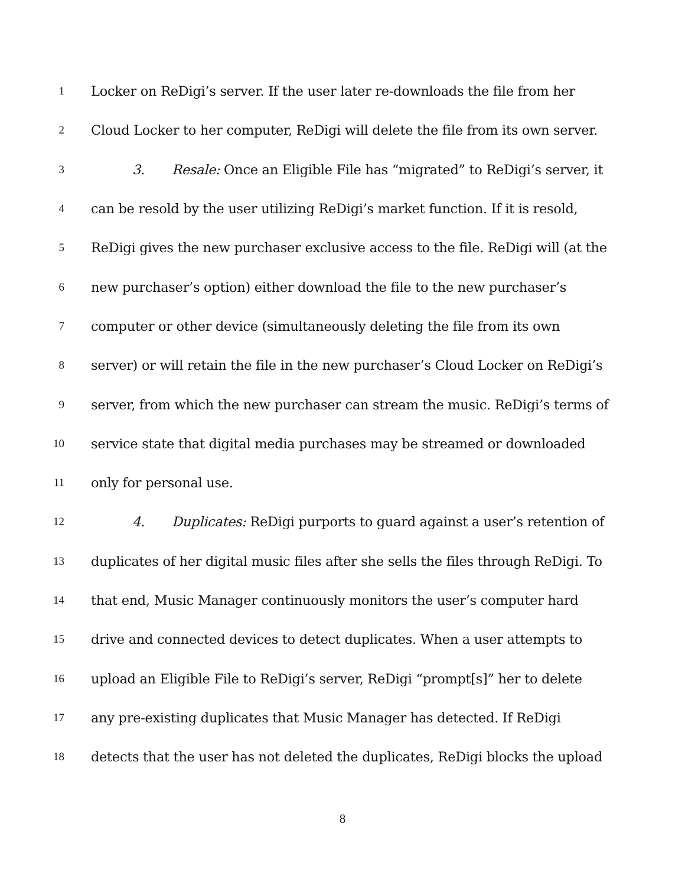1 Locker on ReDigi’s server. If the user later re-downloads the file from her
2 Cloud Locker to her computer, ReDigi will delete the file from its own server.
3 3. Resale: Once an Eligible File has “migrated” to ReDigi’s server, it
4 can be resold by the user utilizing ReDigi’s market function. If it is resold,
5 ReDigi gives the new purchaser exclusive access to the file. ReDigi will (at the
6 new purchaser’s option) either download the file to the new purchaser’s
7 computer or other device (simultaneously deleting the file from its own
8 server) or will retain the file in the new purchaser’s Cloud Locker on ReDigi’s
9 server, from which the new purchaser can stream the music. ReDigi’s terms of
10 service state that digital media purchases may be streamed or downloaded
11 only for personal use.
12 4. Duplicates: ReDigi purports to guard against a user’s retention of
13 duplicates of her digital music files after she sells the files through ReDigi. To
14 that end, Music Manager continuously monitors the user’s computer hard
15 drive and connected devices to detect duplicates. When a user attempts to
16 upload an Eligible File to ReDigi’s server, ReDigi “prompt[s]” her to delete
17 any pre-existing duplicates that Music Manager has detected. If ReDigi
18 detects that the user has not deleted the duplicates, ReDigi blocks the upload
8